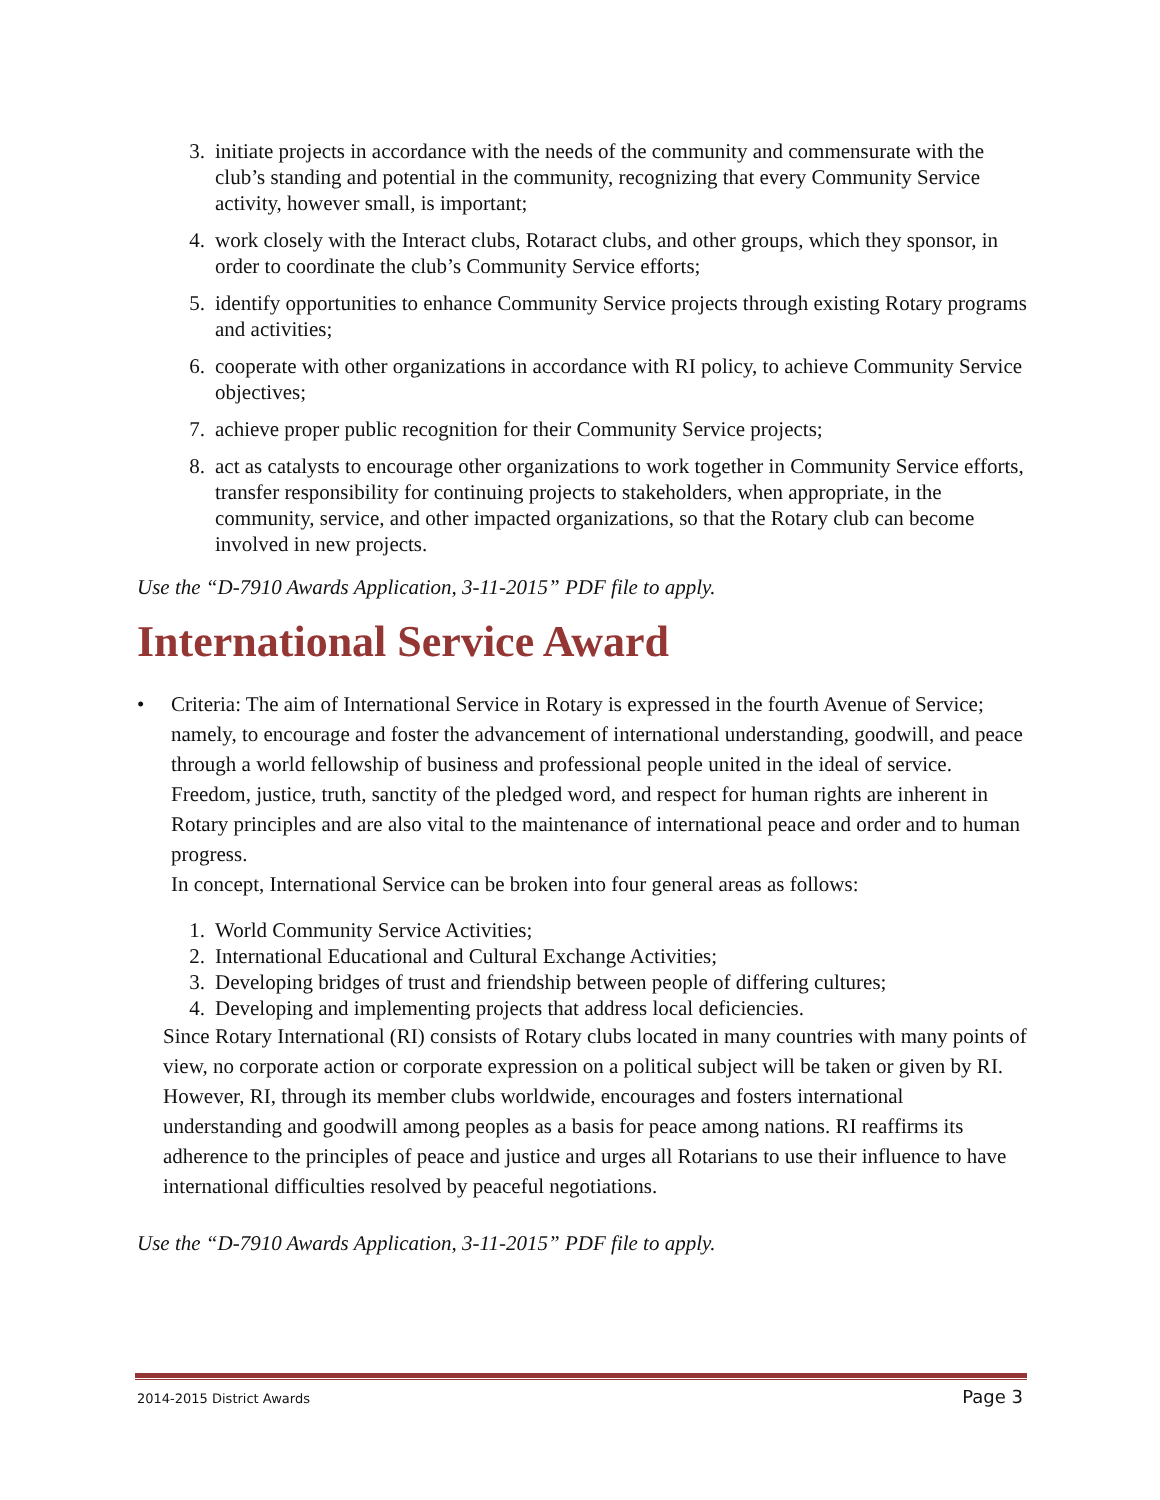3. initiate projects in accordance with the needs of the community and commensurate with the club’s standing and potential in the community, recognizing that every Community Service activity, however small, is important;
4. work closely with the Interact clubs, Rotaract clubs, and other groups, which they sponsor, in order to coordinate the club’s Community Service efforts;
5. identify opportunities to enhance Community Service projects through existing Rotary programs and activities;
6. cooperate with other organizations in accordance with RI policy, to achieve Community Service objectives;
7. achieve proper public recognition for their Community Service projects;
8. act as catalysts to encourage other organizations to work together in Community Service efforts, transfer responsibility for continuing projects to stakeholders, when appropriate, in the community, service, and other impacted organizations, so that the Rotary club can become involved in new projects.
Use the “D-7910 Awards Application, 3-11-2015” PDF file to apply.
International Service Award
• Criteria: The aim of International Service in Rotary is expressed in the fourth Avenue of Service; namely, to encourage and foster the advancement of international understanding, goodwill, and peace through a world fellowship of business and professional people united in the ideal of service. Freedom, justice, truth, sanctity of the pledged word, and respect for human rights are inherent in Rotary principles and are also vital to the maintenance of international peace and order and to human progress.
In concept, International Service can be broken into four general areas as follows:
1. World Community Service Activities;
2. International Educational and Cultural Exchange Activities;
3. Developing bridges of trust and friendship between people of differing cultures;
4. Developing and implementing projects that address local deficiencies.
Since Rotary International (RI) consists of Rotary clubs located in many countries with many points of view, no corporate action or corporate expression on a political subject will be taken or given by RI. However, RI, through its member clubs worldwide, encourages and fosters international understanding and goodwill among peoples as a basis for peace among nations. RI reaffirms its adherence to the principles of peace and justice and urges all Rotarians to use their influence to have international difficulties resolved by peaceful negotiations.
Use the “D-7910 Awards Application, 3-11-2015” PDF file to apply.
2014-2015 District Awards Page 3